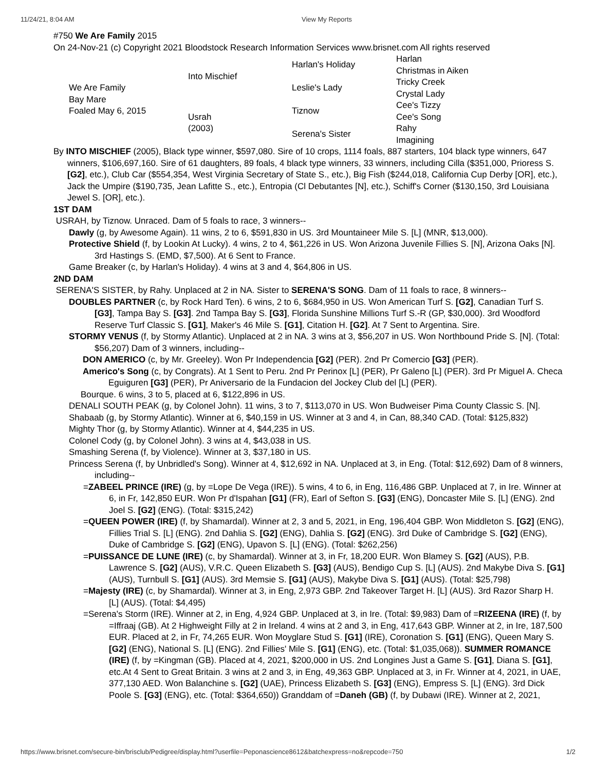11/24/21, 8:04 AM View My Reports
#750 We Are Family 2015
On 24-Nov-21 (c) Copyright 2021 Bloodstock Research Information Services www.brisnet.com All rights reserved
| We Are Family Bay Mare Foaled May 6, 2015 | Into Mischief | Harlan's Holiday | Harlan Christmas in Aiken |
| | | Leslie's Lady | Tricky Creek Crystal Lady |
| | Usrah (2003) | Tiznow | Cee's Tizzy Cee's Song |
| | | Serena's Sister | Rahy Imagining |
By INTO MISCHIEF (2005), Black type winner, $597,080. Sire of 10 crops, 1114 foals, 887 starters, 104 black type winners, 647 winners, $106,697,160. Sire of 61 daughters, 89 foals, 4 black type winners, 33 winners, including Cilla ($351,000, Prioress S. [G2], etc.), Club Car ($554,354, West Virginia Secretary of State S., etc.), Big Fish ($244,018, California Cup Derby [OR], etc.), Jack the Umpire ($190,735, Jean Lafitte S., etc.), Entropia (Cl Debutantes [N], etc.), Schiff's Corner ($130,150, 3rd Louisiana Jewel S. [OR], etc.).
1ST DAM
USRAH, by Tiznow. Unraced. Dam of 5 foals to race, 3 winners--
Dawly (g, by Awesome Again). 11 wins, 2 to 6, $591,830 in US. 3rd Mountaineer Mile S. [L] (MNR, $13,000).
Protective Shield (f, by Lookin At Lucky). 4 wins, 2 to 4, $61,226 in US. Won Arizona Juvenile Fillies S. [N], Arizona Oaks [N]. 3rd Hastings S. (EMD, $7,500). At 6 Sent to France.
Game Breaker (c, by Harlan's Holiday). 4 wins at 3 and 4, $64,806 in US.
2ND DAM
SERENA'S SISTER, by Rahy. Unplaced at 2 in NA. Sister to SERENA'S SONG. Dam of 11 foals to race, 8 winners--
DOUBLES PARTNER (c, by Rock Hard Ten). 6 wins, 2 to 6, $684,950 in US. Won American Turf S. [G2], Canadian Turf S. [G3], Tampa Bay S. [G3]. 2nd Tampa Bay S. [G3], Florida Sunshine Millions Turf S.-R (GP, $30,000). 3rd Woodford Reserve Turf Classic S. [G1], Maker's 46 Mile S. [G1], Citation H. [G2]. At 7 Sent to Argentina. Sire.
STORMY VENUS (f, by Stormy Atlantic). Unplaced at 2 in NA. 3 wins at 3, $56,207 in US. Won Northbound Pride S. [N]. (Total: $56,207) Dam of 3 winners, including--
DON AMERICO (c, by Mr. Greeley). Won Pr Independencia [G2] (PER). 2nd Pr Comercio [G3] (PER).
Americo's Song (c, by Congrats). At 1 Sent to Peru. 2nd Pr Perinox [L] (PER), Pr Galeno [L] (PER). 3rd Pr Miguel A. Checa Eguiguren [G3] (PER), Pr Aniversario de la Fundacion del Jockey Club del [L] (PER).
Bourque. 6 wins, 3 to 5, placed at 6, $122,896 in US.
DENALI SOUTH PEAK (g, by Colonel John). 11 wins, 3 to 7, $113,070 in US. Won Budweiser Pima County Classic S. [N].
Shabaab (g, by Stormy Atlantic). Winner at 6, $40,159 in US. Winner at 3 and 4, in Can, 88,340 CAD. (Total: $125,832)
Mighty Thor (g, by Stormy Atlantic). Winner at 4, $44,235 in US.
Colonel Cody (g, by Colonel John). 3 wins at 4, $43,038 in US.
Smashing Serena (f, by Violence). Winner at 3, $37,180 in US.
Princess Serena (f, by Unbridled's Song). Winner at 4, $12,692 in NA. Unplaced at 3, in Eng. (Total: $12,692) Dam of 8 winners, including--
=ZABEEL PRINCE (IRE) (g, by =Lope De Vega (IRE)). 5 wins, 4 to 6, in Eng, 116,486 GBP. Unplaced at 7, in Ire. Winner at 6, in Fr, 142,850 EUR. Won Pr d'Ispahan [G1] (FR), Earl of Sefton S. [G3] (ENG), Doncaster Mile S. [L] (ENG). 2nd Joel S. [G2] (ENG). (Total: $315,242)
=QUEEN POWER (IRE) (f, by Shamardal). Winner at 2, 3 and 5, 2021, in Eng, 196,404 GBP. Won Middleton S. [G2] (ENG), Fillies Trial S. [L] (ENG). 2nd Dahlia S. [G2] (ENG), Dahlia S. [G2] (ENG). 3rd Duke of Cambridge S. [G2] (ENG), Duke of Cambridge S. [G2] (ENG), Upavon S. [L] (ENG). (Total: $262,256)
=PUISSANCE DE LUNE (IRE) (c, by Shamardal). Winner at 3, in Fr, 18,200 EUR. Won Blamey S. [G2] (AUS), P.B. Lawrence S. [G2] (AUS), V.R.C. Queen Elizabeth S. [G3] (AUS), Bendigo Cup S. [L] (AUS). 2nd Makybe Diva S. [G1] (AUS), Turnbull S. [G1] (AUS). 3rd Memsie S. [G1] (AUS), Makybe Diva S. [G1] (AUS). (Total: $25,798)
=Majesty (IRE) (c, by Shamardal). Winner at 3, in Eng, 2,973 GBP. 2nd Takeover Target H. [L] (AUS). 3rd Razor Sharp H. [L] (AUS). (Total: $4,495)
=Serena's Storm (IRE). Winner at 2, in Eng, 4,924 GBP. Unplaced at 3, in Ire. (Total: $9,983) Dam of =RIZEENA (IRE) (f, by =Iffraaj (GB). At 2 Highweight Filly at 2 in Ireland. 4 wins at 2 and 3, in Eng, 417,643 GBP. Winner at 2, in Ire, 187,500 EUR. Placed at 2, in Fr, 74,265 EUR. Won Moyglare Stud S. [G1] (IRE), Coronation S. [G1] (ENG), Queen Mary S. [G2] (ENG), National S. [L] (ENG). 2nd Fillies' Mile S. [G1] (ENG), etc. (Total: $1,035,068)). SUMMER ROMANCE (IRE) (f, by =Kingman (GB). Placed at 4, 2021, $200,000 in US. 2nd Longines Just a Game S. [G1], Diana S. [G1], etc.At 4 Sent to Great Britain. 3 wins at 2 and 3, in Eng, 49,363 GBP. Unplaced at 3, in Fr. Winner at 4, 2021, in UAE, 377,130 AED. Won Balanchine s. [G2] (UAE), Princess Elizabeth S. [G3] (ENG), Empress S. [L] (ENG). 3rd Dick Poole S. [G3] (ENG), etc. (Total: $364,650)) Granddam of =Daneh (GB) (f, by Dubawi (IRE). Winner at 2, 2021,
https://www.brisnet.com/secure-bin/brisclub/Pedigree/display.html?userfile=Peponascience8612&batchexpress=no&repcode=750 1/2